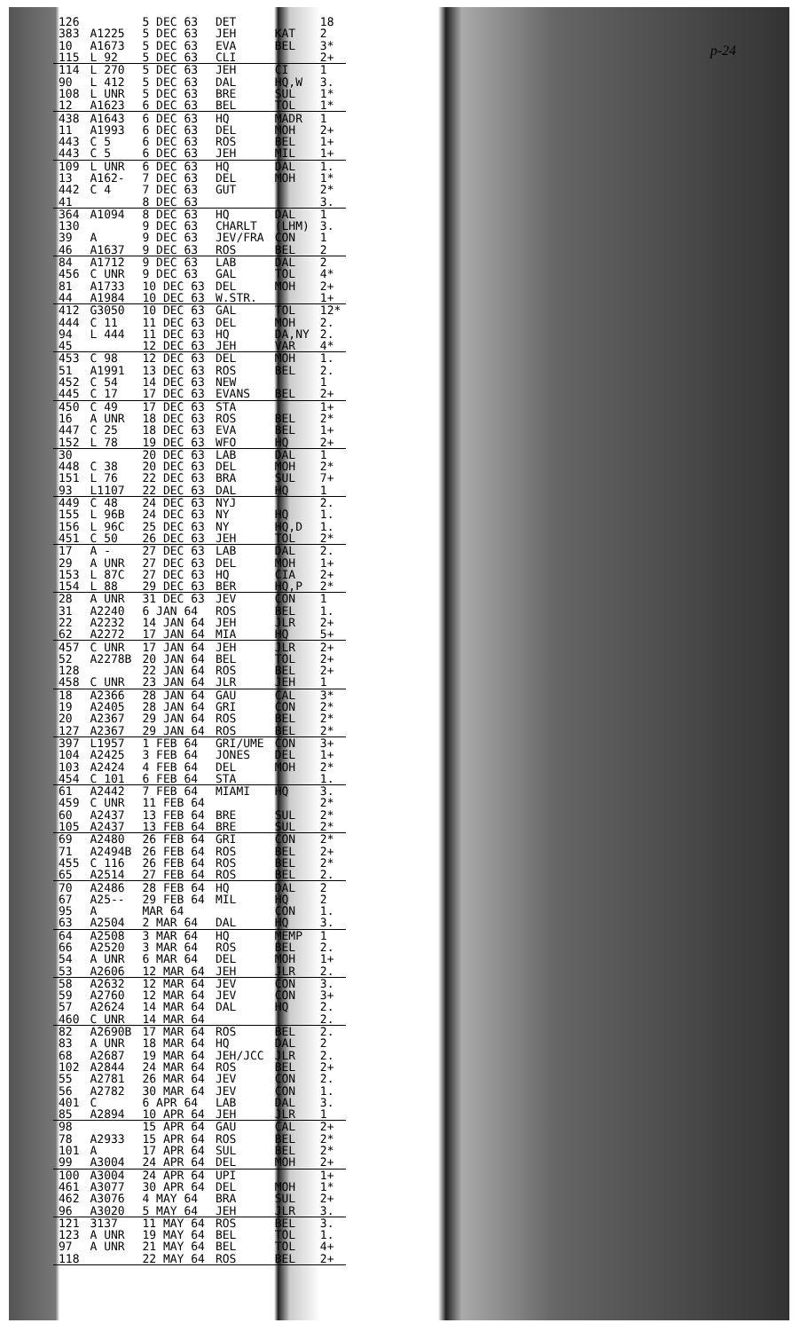p-24
| 126 | | 5 DEC 63 | DET | | 18 |
| 383 | A1225 | 5 DEC 63 | JEH | KAT | 2 |
| 10 | A1673 | 5 DEC 63 | EVA | BEL | 3* |
| 115 | L 92 | 5 DEC 63 | CLI | | 2+ |
| 114 | L 270 | 5 DEC 63 | JEH | CI | 1 |
| 90 | L 412 | 5 DEC 63 | DAL | HQ,W | 3. |
| 108 | L UNR | 5 DEC 63 | BRE | SUL | 1* |
| 12 | A1623 | 6 DEC 63 | BEL | TOL | 1* |
| 438 | A1643 | 6 DEC 63 | HQ | MADR | 1 |
| 11 | A1993 | 6 DEC 63 | DEL | MOH | 2+ |
| 443 | C 5 | 6 DEC 63 | ROS | BEL | 1+ |
| 443 | C 5 | 6 DEC 63 | JEH | MIL | 1+ |
| 109 | L UNR | 6 DEC 63 | HQ | DAL | 1. |
| 13 | A162- | 7 DEC 63 | DEL | MOH | 1* |
| 442 | C 4 | 7 DEC 63 | GUT | | 2* |
| 41 | | 8 DEC 63 | | | 3. |
| 364 | A1094 | 8 DEC 63 | HQ | DAL | 1 |
| 130 | | 9 DEC 63 | CHARLT | (LHM) | 3. |
| 39 | A | 9 DEC 63 | JEV/FRA | CON | 1 |
| 46 | A1637 | 9 DEC 63 | ROS | BEL | 2 |
| 84 | A1712 | 9 DEC 63 | LAB | DAL | 2 |
| 456 | C UNR | 9 DEC 63 | GAL | TOL | 4* |
| 81 | A1733 | 10 DEC 63 | DEL | MOH | 2+ |
| 44 | A1984 | 10 DEC 63 | W.STR. | | 1+ |
| 412 | G3050 | 10 DEC 63 | GAL | TOL | 12* |
| 444 | C 11 | 11 DEC 63 | DEL | MOH | 2. |
| 94 | L 444 | 11 DEC 63 | HQ | DA,NY | 2. |
| 45 | | 12 DEC 63 | JEH | VAR | 4* |
| 453 | C 98 | 12 DEC 63 | DEL | MOH | 1. |
| 51 | A1991 | 13 DEC 63 | ROS | BEL | 2. |
| 452 | C 54 | 14 DEC 63 | NEW | | 1 |
| 445 | C 17 | 17 DEC 63 | EVANS | BEL | 2+ |
| 450 | C 49 | 17 DEC 63 | STA | | 1+ |
| 16 | A UNR | 18 DEC 63 | ROS | BEL | 2* |
| 447 | C 25 | 18 DEC 63 | EVA | BEL | 1+ |
| 152 | L 78 | 19 DEC 63 | WFO | HQ | 2+ |
| 30 | | 20 DEC 63 | LAB | DAL | 1 |
| 448 | C 38 | 20 DEC 63 | DEL | MOH | 2* |
| 151 | L 76 | 22 DEC 63 | BRA | SUL | 7+ |
| 93 | L1107 | 22 DEC 63 | DAL | HQ | 1 |
| 449 | C 48 | 24 DEC 63 | NYJ | | 2. |
| 155 | L 96B | 24 DEC 63 | NY | HQ | 1. |
| 156 | L 96C | 25 DEC 63 | NY | HQ,D | 1. |
| 451 | C 50 | 26 DEC 63 | JEH | TOL | 2* |
| 17 | A - | 27 DEC 63 | LAB | DAL | 2. |
| 29 | A UNR | 27 DEC 63 | DEL | MOH | 1+ |
| 153 | L 87C | 27 DEC 63 | HQ | CIA | 2+ |
| 154 | L 88 | 29 DEC 63 | BER | HQ,P | 2* |
| 28 | A UNR | 31 DEC 63 | JEV | CON | 1 |
| 31 | A2240 | 6 JAN 64 | ROS | BEL | 1. |
| 22 | A2232 | 14 JAN 64 | JEH | JLR | 2+ |
| 62 | A2272 | 17 JAN 64 | MIA | HQ | 5+ |
| 457 | C UNR | 17 JAN 64 | JEH | JLR | 2+ |
| 52 | A2278B | 20 JAN 64 | BEL | TOL | 2+ |
| 128 | | 22 JAN 64 | ROS | BEL | 2+ |
| 458 | C UNR | 23 JAN 64 | JLR | JEH | 1 |
| 18 | A2366 | 28 JAN 64 | GAU | CAL | 3* |
| 19 | A2405 | 28 JAN 64 | GRI | CON | 2* |
| 20 | A2367 | 29 JAN 64 | ROS | BEL | 2* |
| 127 | A2367 | 29 JAN 64 | ROS | BEL | 2* |
| 397 | L1957 | 1 FEB 64 | GRI/UME | CON | 3+ |
| 104 | A2425 | 3 FEB 64 | JONES | DEL | 1+ |
| 103 | A2424 | 4 FEB 64 | DEL | MOH | 2* |
| 454 | C 101 | 6 FEB 64 | STA | | 1. |
| 61 | A2442 | 7 FEB 64 | MIAMI | HQ | 3. |
| 459 | C UNR | 11 FEB 64 | | | 2* |
| 60 | A2437 | 13 FEB 64 | BRE | SUL | 2* |
| 105 | A2437 | 13 FEB 64 | BRE | SUL | 2* |
| 69 | A2480 | 26 FEB 64 | GRI | CON | 2* |
| 71 | A2494B | 26 FEB 64 | ROS | BEL | 2+ |
| 455 | C 116 | 26 FEB 64 | ROS | BEL | 2* |
| 65 | A2514 | 27 FEB 64 | ROS | BEL | 2. |
| 70 | A2486 | 28 FEB 64 | HQ | DAL | 2 |
| 67 | A25-- | 29 FEB 64 | MIL | HQ | 2 |
| 95 | A | MAR 64 | | CON | 1. |
| 63 | A2504 | 2 MAR 64 | DAL | HQ | 3. |
| 64 | A2508 | 3 MAR 64 | HQ | MEMP | 1 |
| 66 | A2520 | 3 MAR 64 | ROS | BEL | 2. |
| 54 | A UNR | 6 MAR 64 | DEL | MOH | 1+ |
| 53 | A2606 | 12 MAR 64 | JEH | JLR | 2. |
| 58 | A2632 | 12 MAR 64 | JEV | CON | 3. |
| 59 | A2760 | 12 MAR 64 | JEV | CON | 3+ |
| 57 | A2624 | 14 MAR 64 | DAL | HQ | 2. |
| 460 | C UNR | 14 MAR 64 | | | 2. |
| 82 | A2690B | 17 MAR 64 | ROS | BEL | 2. |
| 83 | A UNR | 18 MAR 64 | HQ | DAL | 2 |
| 68 | A2687 | 19 MAR 64 | JEH/JCC | JLR | 2. |
| 102 | A2844 | 24 MAR 64 | ROS | BEL | 2+ |
| 55 | A2781 | 26 MAR 64 | JEV | CON | 2. |
| 56 | A2782 | 30 MAR 64 | JEV | CON | 1. |
| 401 | C | 6 APR 64 | LAB | DAL | 3. |
| 85 | A2894 | 10 APR 64 | JEH | JLR | 1 |
| 98 | | 15 APR 64 | GAU | CAL | 2+ |
| 78 | A2933 | 15 APR 64 | ROS | BEL | 2* |
| 101 | A | 17 APR 64 | SUL | BEL | 2* |
| 99 | A3004 | 24 APR 64 | DEL | MOH | 2+ |
| 100 | A3004 | 24 APR 64 | UPI | | 1+ |
| 461 | A3077 | 30 APR 64 | DEL | MOH | 1* |
| 462 | A3076 | 4 MAY 64 | BRA | SUL | 2+ |
| 96 | A3020 | 5 MAY 64 | JEH | JLR | 3. |
| 121 | 3137 | 11 MAY 64 | ROS | BEL | 3. |
| 123 | A UNR | 19 MAY 64 | BEL | TOL | 1. |
| 97 | A UNR | 21 MAY 64 | BEL | TOL | 4+ |
| 118 | | 22 MAY 64 | ROS | BEL | 2+ |